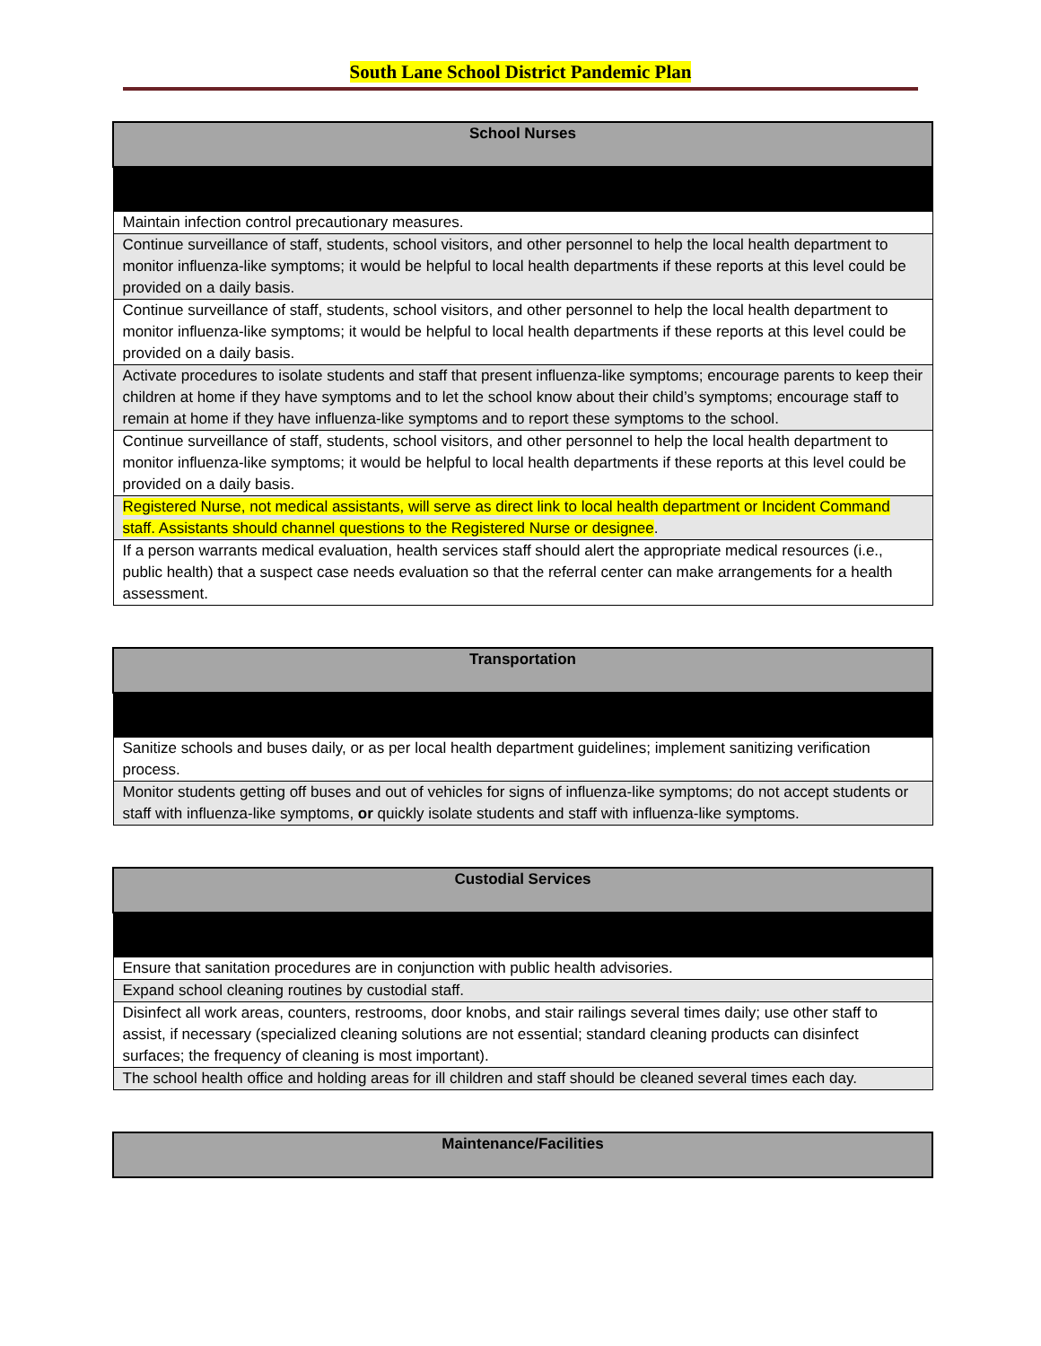South Lane School District Pandemic Plan
| School Nurses |
| --- |
| Maintain infection control precautionary measures. |
| Continue surveillance of staff, students, school visitors, and other personnel to help the local health department to monitor influenza-like symptoms; it would be helpful to local health departments if these reports at this level could be provided on a daily basis. |
| Continue surveillance of staff, students, school visitors, and other personnel to help the local health department to monitor influenza-like symptoms; it would be helpful to local health departments if these reports at this level could be provided on a daily basis. |
| Activate procedures to isolate students and staff that present influenza-like symptoms; encourage parents to keep their children at home if they have symptoms and to let the school know about their child’s symptoms; encourage staff to remain at home if they have influenza-like symptoms and to report these symptoms to the school. |
| Continue surveillance of staff, students, school visitors, and other personnel to help the local health department to monitor influenza-like symptoms; it would be helpful to local health departments if these reports at this level could be provided on a daily basis. |
| Registered Nurse, not medical assistants, will serve as direct link to local health department or Incident Command staff. Assistants should channel questions to the Registered Nurse or designee . |
| If a person warrants medical evaluation, health services staff should alert the appropriate medical resources (i.e., public health) that a suspect case needs evaluation so that the referral center can make arrangements for a health assessment. |
| Transportation |
| --- |
| Sanitize schools and buses daily, or as per local health department guidelines; implement sanitizing verification process. |
| Monitor students getting off buses and out of vehicles for signs of influenza-like symptoms; do not accept students or staff with influenza-like symptoms, or quickly isolate students and staff with influenza-like symptoms. |
| Custodial Services |
| --- |
| Ensure that sanitation procedures are in conjunction with public health advisories. |
| Expand school cleaning routines by custodial staff. |
| Disinfect all work areas, counters, restrooms, door knobs, and stair railings several times daily; use other staff to assist, if necessary (specialized cleaning solutions are not essential; standard cleaning products can disinfect surfaces; the frequency of cleaning is most important). |
| The school health office and holding areas for ill children and staff should be cleaned several times each day. |
| Maintenance/Facilities |
| --- |